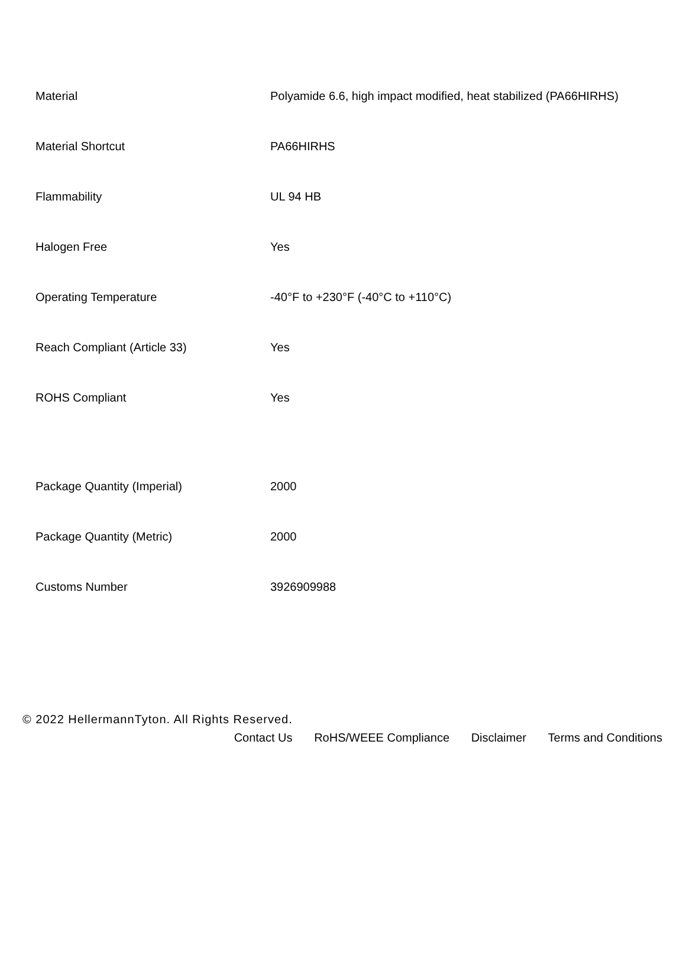| Material | Polyamide 6.6, high impact modified, heat stabilized (PA66HIRHS) |
| Material Shortcut | PA66HIRHS |
| Flammability | UL 94 HB |
| Halogen Free | Yes |
| Operating Temperature | -40°F to +230°F (-40°C to +110°C) |
| Reach Compliant (Article 33) | Yes |
| ROHS Compliant | Yes |
| Package Quantity (Imperial) | 2000 |
| Package Quantity (Metric) | 2000 |
| Customs Number | 3926909988 |
© 2022 HellermannTyton. All Rights Reserved.
Contact Us RoHS/WEEE Compliance Disclaimer Terms and Conditions